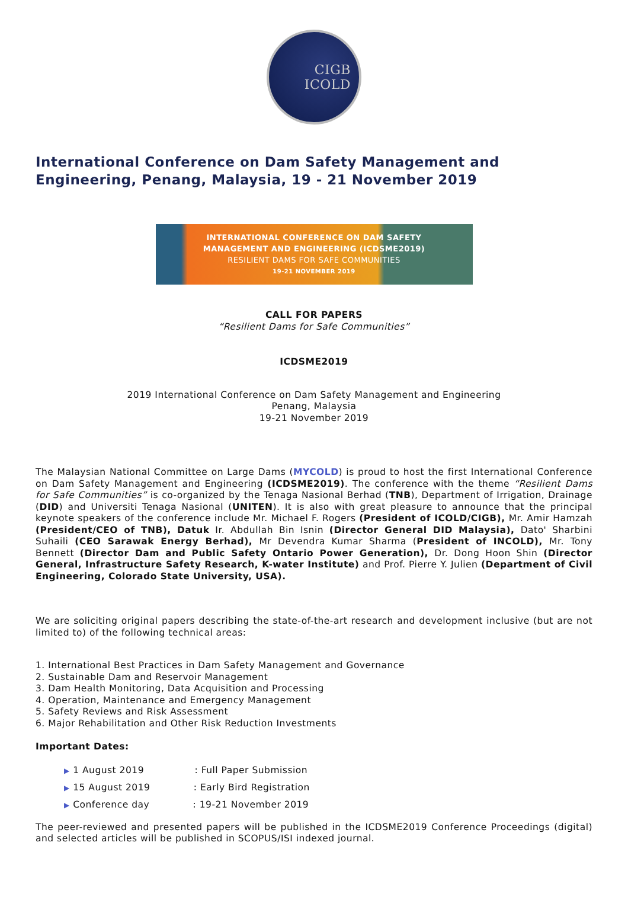CIGB
ICOLD
International Conference on Dam Safety Management and Engineering, Penang, Malaysia, 19 - 21 November 2019
INTERNATIONAL CONFERENCE ON DAM SAFETY
MANAGEMENT AND ENGINEERING (ICDSME2019)
RESILIENT DAMS FOR SAFE COMMUNITIES
19-21 NOVEMBER 2019
CALL FOR PAPERS
“Resilient Dams for Safe Communities”
ICDSME2019
2019 International Conference on Dam Safety Management and Engineering
Penang, Malaysia
19-21 November 2019
The Malaysian National Committee on Large Dams (MYCOLD) is proud to host the first International Conference on Dam Safety Management and Engineering (ICDSME2019). The conference with the theme “Resilient Dams for Safe Communities” is co-organized by the Tenaga Nasional Berhad (TNB), Department of Irrigation, Drainage (DID) and Universiti Tenaga Nasional (UNITEN). It is also with great pleasure to announce that the principal keynote speakers of the conference include Mr. Michael F. Rogers (President of ICOLD/CIGB), Mr. Amir Hamzah (President/CEO of TNB), Datuk Ir. Abdullah Bin Isnin (Director General DID Malaysia), Dato' Sharbini Suhaili (CEO Sarawak Energy Berhad), Mr Devendra Kumar Sharma (President of INCOLD), Mr. Tony Bennett (Director Dam and Public Safety Ontario Power Generation), Dr. Dong Hoon Shin (Director General, Infrastructure Safety Research, K-water Institute) and Prof. Pierre Y. Julien (Department of Civil Engineering, Colorado State University, USA).
We are soliciting original papers describing the state-of-the-art research and development inclusive (but are not limited to) of the following technical areas:
1. International Best Practices in Dam Safety Management and Governance
2. Sustainable Dam and Reservoir Management
3. Dam Health Monitoring, Data Acquisition and Processing
4. Operation, Maintenance and Emergency Management
5. Safety Reviews and Risk Assessment
6. Major Rehabilitation and Other Risk Reduction Investments
Important Dates:
▶ 1 August 2019 : Full Paper Submission
▶ 15 August 2019 : Early Bird Registration
▶ Conference day : 19-21 November 2019
The peer-reviewed and presented papers will be published in the ICDSME2019 Conference Proceedings (digital) and selected articles will be published in SCOPUS/ISI indexed journal.